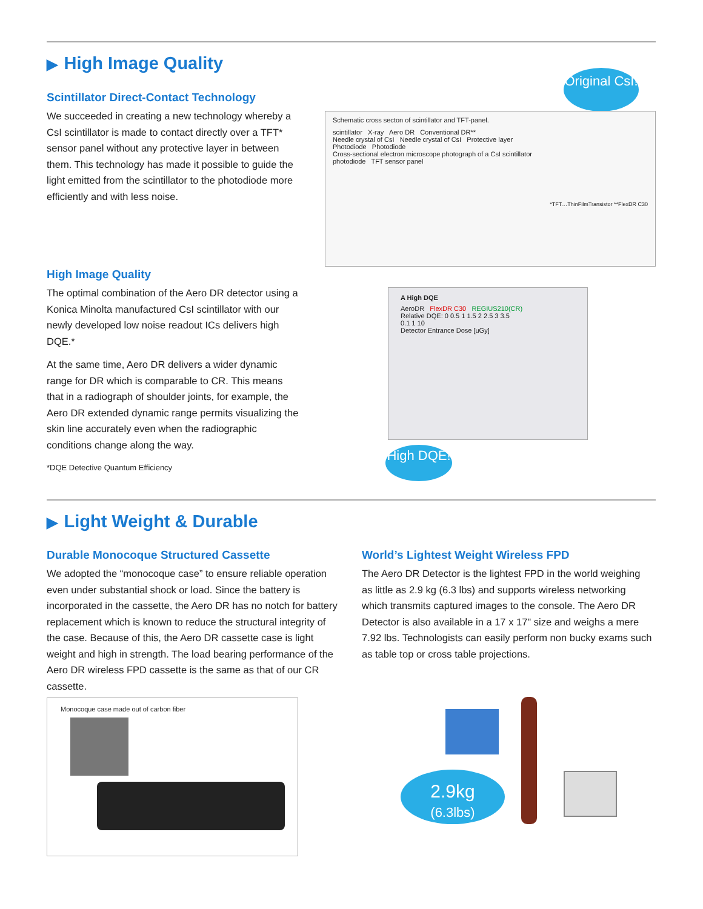▶ High Image Quality
Scintillator Direct-Contact Technology
We succeeded in creating a new technology whereby a CsI scintillator is made to contact directly over a TFT* sensor panel without any protective layer in between them. This technology has made it possible to guide the light emitted from the scintillator to the photodiode more efficiently and with less noise.
High Image Quality
The optimal combination of the Aero DR detector using a Konica Minolta manufactured CsI scintillator with our newly developed low noise readout ICs delivers high DQE.*
At the same time, Aero DR delivers a wider dynamic range for DR which is comparable to CR. This means that in a radiograph of shoulder joints, for example, the Aero DR extended dynamic range permits visualizing the skin line accurately even when the radiographic conditions change along the way.
*DQE Detective Quantum Efficiency
Original CsI!
Schematic cross secton of scintillator and TFT-panel.
scintillator X-ray Aero DR Conventional DR**
Needle crystal of CsI Needle crystal of CsI Protective layer
Photodiode Photodiode
Cross-sectional electron microscope photograph of a CsI scintillator
photodiode TFT sensor panel
*TFT…ThinFilmTransistor **FlexDR C30
A High DQE
AeroDR FlexDR C30 REGIUS210(CR)
Relative DQE: 0 0.5 1 1.5 2 2.5 3 3.5
0.1 1 10
Detector Entrance Dose [uGy]
High DQE!
▶ Light Weight & Durable
Durable Monocoque Structured Cassette
We adopted the “monocoque case” to ensure reliable operation even under substantial shock or load. Since the battery is incorporated in the cassette, the Aero DR has no notch for battery replacement which is known to reduce the structural integrity of the case. Because of this, the Aero DR cassette case is light weight and high in strength. The load bearing performance of the Aero DR wireless FPD cassette is the same as that of our CR cassette.
World’s Lightest Weight Wireless FPD
The Aero DR Detector is the lightest FPD in the world weighing as little as 2.9 kg (6.3 lbs) and supports wireless networking which transmits captured images to the console. The Aero DR Detector is also available in a 17 x 17" size and weighs a mere 7.92 lbs. Technologists can easily perform non bucky exams such as table top or cross table projections.
Monocoque case made out of carbon fiber
2.9kg
(6.3lbs)